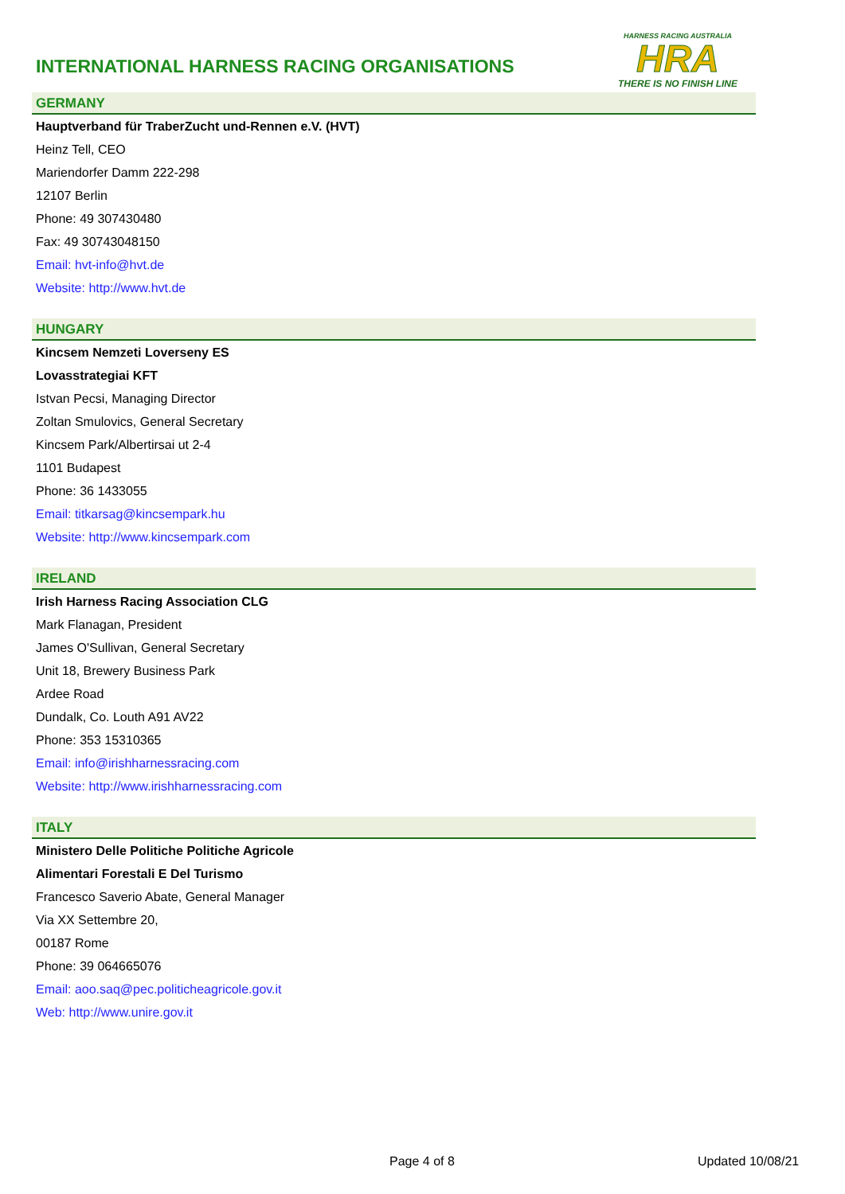INTERNATIONAL HARNESS RACING ORGANISATIONS
HARNESS RACING AUSTRALIA
HRA
THERE IS NO FINISH LINE
GERMANY
Hauptverband für TraberZucht und-Rennen e.V. (HVT)
Heinz Tell, CEO
Mariendorfer Damm 222-298
12107 Berlin
Phone: 49 307430480
Fax: 49 30743048150
Email: hvt-info@hvt.de
Website: http://www.hvt.de
HUNGARY
Kincsem Nemzeti Loverseny ES
Lovasstrategiai KFT
Istvan Pecsi, Managing Director
Zoltan Smulovics, General Secretary
Kincsem Park/Albertirsai ut 2-4
1101 Budapest
Phone: 36 1433055
Email: titkarsag@kincsempark.hu
Website: http://www.kincsempark.com
IRELAND
Irish Harness Racing Association CLG
Mark Flanagan, President
James O'Sullivan, General Secretary
Unit 18, Brewery Business Park
Ardee Road
Dundalk, Co. Louth A91 AV22
Phone: 353 15310365
Email: info@irishharnessracing.com
Website: http://www.irishharnessracing.com
ITALY
Ministero Delle Politiche Politiche Agricole
Alimentari Forestali E Del Turismo
Francesco Saverio Abate, General Manager
Via XX Settembre 20,
00187 Rome
Phone: 39 064665076
Email: aoo.saq@pec.politicheagricole.gov.it
Web: http://www.unire.gov.it
Page 4 of 8 Updated 10/08/21